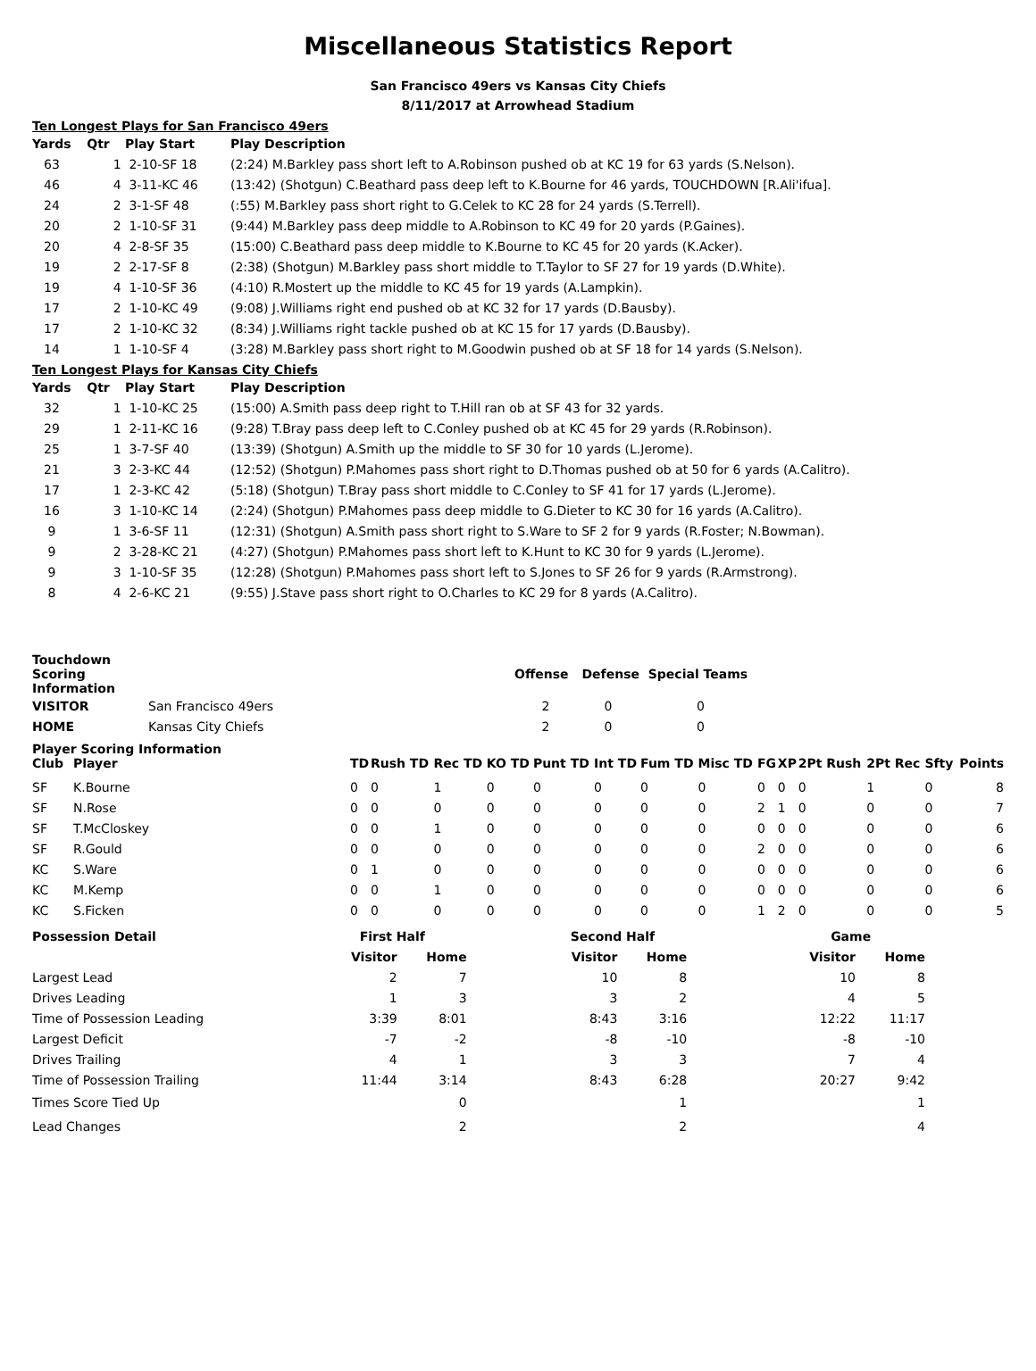Miscellaneous Statistics Report
San Francisco 49ers vs Kansas City Chiefs
8/11/2017 at Arrowhead Stadium
Ten Longest Plays for San Francisco 49ers
| Yards | Qtr | Play Start | Play Description |
| --- | --- | --- | --- |
| 63 | 1 | 2-10-SF 18 | (2:24) M.Barkley pass short left to A.Robinson pushed ob at KC 19 for 63 yards (S.Nelson). |
| 46 | 4 | 3-11-KC 46 | (13:42) (Shotgun) C.Beathard pass deep left to K.Bourne for 46 yards, TOUCHDOWN [R.Ali'ifua]. |
| 24 | 2 | 3-1-SF 48 | (:55) M.Barkley pass short right to G.Celek to KC 28 for 24 yards (S.Terrell). |
| 20 | 2 | 1-10-SF 31 | (9:44) M.Barkley pass deep middle to A.Robinson to KC 49 for 20 yards (P.Gaines). |
| 20 | 4 | 2-8-SF 35 | (15:00) C.Beathard pass deep middle to K.Bourne to KC 45 for 20 yards (K.Acker). |
| 19 | 2 | 2-17-SF 8 | (2:38) (Shotgun) M.Barkley pass short middle to T.Taylor to SF 27 for 19 yards (D.White). |
| 19 | 4 | 1-10-SF 36 | (4:10) R.Mostert up the middle to KC 45 for 19 yards (A.Lampkin). |
| 17 | 2 | 1-10-KC 49 | (9:08) J.Williams right end pushed ob at KC 32 for 17 yards (D.Bausby). |
| 17 | 2 | 1-10-KC 32 | (8:34) J.Williams right tackle pushed ob at KC 15 for 17 yards (D.Bausby). |
| 14 | 1 | 1-10-SF 4 | (3:28) M.Barkley pass short right to M.Goodwin pushed ob at SF 18 for 14 yards (S.Nelson). |
Ten Longest Plays for Kansas City Chiefs
| Yards | Qtr | Play Start | Play Description |
| --- | --- | --- | --- |
| 32 | 1 | 1-10-KC 25 | (15:00) A.Smith pass deep right to T.Hill ran ob at SF 43 for 32 yards. |
| 29 | 1 | 2-11-KC 16 | (9:28) T.Bray pass deep left to C.Conley pushed ob at KC 45 for 29 yards (R.Robinson). |
| 25 | 1 | 3-7-SF 40 | (13:39) (Shotgun) A.Smith up the middle to SF 30 for 10 yards (L.Jerome). |
| 21 | 3 | 2-3-KC 44 | (12:52) (Shotgun) P.Mahomes pass short right to D.Thomas pushed ob at 50 for 6 yards (A.Calitro). |
| 17 | 1 | 2-3-KC 42 | (5:18) (Shotgun) T.Bray pass short middle to C.Conley to SF 41 for 17 yards (L.Jerome). |
| 16 | 3 | 1-10-KC 14 | (2:24) (Shotgun) P.Mahomes pass deep middle to G.Dieter to KC 30 for 16 yards (A.Calitro). |
| 9 | 1 | 3-6-SF 11 | (12:31) (Shotgun) A.Smith pass short right to S.Ware to SF 2 for 9 yards (R.Foster; N.Bowman). |
| 9 | 2 | 3-28-KC 21 | (4:27) (Shotgun) P.Mahomes pass short left to K.Hunt to KC 30 for 9 yards (L.Jerome). |
| 9 | 3 | 1-10-SF 35 | (12:28) (Shotgun) P.Mahomes pass short left to S.Jones to SF 26 for 9 yards (R.Armstrong). |
| 8 | 4 | 2-6-KC 21 | (9:55) J.Stave pass short right to O.Charles to KC 29 for 8 yards (A.Calitro). |
| Touchdown Scoring Information | | Offense | Defense | Special Teams |
| --- | --- | --- | --- | --- |
| VISITOR | San Francisco 49ers | 2 | 0 | 0 |
| HOME | Kansas City Chiefs | 2 | 0 | 0 |
Player Scoring Information
| Club | Player | TD | Rush TD | Rec TD | KO TD | Punt TD | Int TD | Fum TD | Misc TD | FG | XP | 2Pt Rush | 2Pt Rec | Sfty | Points |
| --- | --- | --- | --- | --- | --- | --- | --- | --- | --- | --- | --- | --- | --- | --- | --- |
| SF | K.Bourne | 0 | 0 | 1 | 0 | 0 | 0 | 0 | 0 | 0 | 0 | 0 | 1 | 0 | 8 |
| SF | N.Rose | 0 | 0 | 0 | 0 | 0 | 0 | 0 | 0 | 2 | 1 | 0 | 0 | 0 | 7 |
| SF | T.McCloskey | 0 | 0 | 1 | 0 | 0 | 0 | 0 | 0 | 0 | 0 | 0 | 0 | 0 | 6 |
| SF | R.Gould | 0 | 0 | 0 | 0 | 0 | 0 | 0 | 0 | 2 | 0 | 0 | 0 | 0 | 6 |
| KC | S.Ware | 0 | 1 | 0 | 0 | 0 | 0 | 0 | 0 | 0 | 0 | 0 | 0 | 0 | 6 |
| KC | M.Kemp | 0 | 0 | 1 | 0 | 0 | 0 | 0 | 0 | 0 | 0 | 0 | 0 | 0 | 6 |
| KC | S.Ficken | 0 | 0 | 0 | 0 | 0 | 0 | 0 | 0 | 1 | 2 | 0 | 0 | 0 | 5 |
| Possession Detail | First Half | | | Second Half | | | Game | |
| --- | --- | --- | --- | --- | --- | --- | --- | --- |
| | Visitor | Home | | Visitor | Home | | Visitor | Home |
| Largest Lead | 2 | 7 | | 10 | 8 | | 10 | 8 |
| Drives Leading | 1 | 3 | | 3 | 2 | | 4 | 5 |
| Time of Possession Leading | 3:39 | 8:01 | | 8:43 | 3:16 | | 12:22 | 11:17 |
| Largest Deficit | -7 | -2 | | -8 | -10 | | -8 | -10 |
| Drives Trailing | 4 | 1 | | 3 | 3 | | 7 | 4 |
| Time of Possession Trailing | 11:44 | 3:14 | | 8:43 | 6:28 | | 20:27 | 9:42 |
| Times Score Tied Up | | 0 | | | 1 | | | 1 |
| Lead Changes | | 2 | | | 2 | | | 4 |